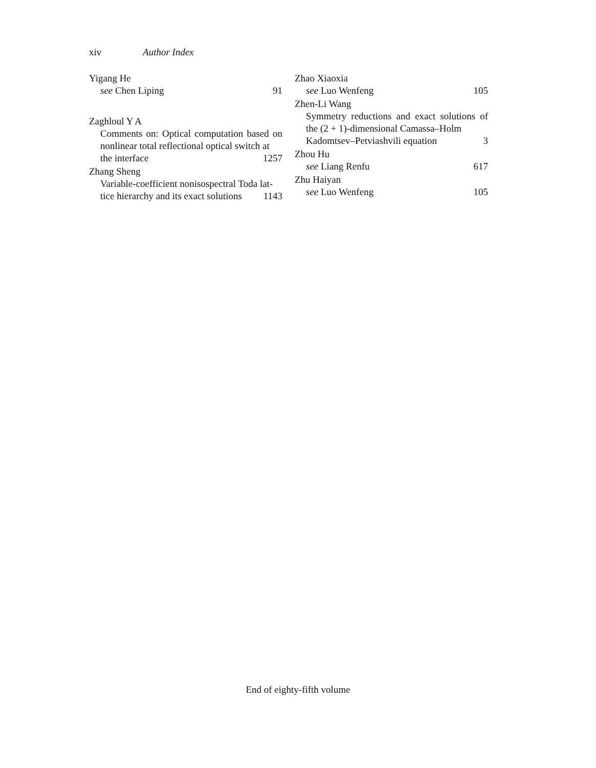xiv Author Index
Yigang He
see Chen Liping 91
Zaghloul Y A
Comments on: Optical computation based on nonlinear total reflectional optical switch at
the interface 1257
Zhang Sheng
Variable-coefficient nonisospectral Toda lat-
tice hierarchy and its exact solutions 1143
Zhao Xiaoxia
see Luo Wenfeng 105
Zhen-Li Wang
Symmetry reductions and exact solutions of the (2 + 1)-dimensional Camassa–Holm
Kadomtsev–Petviashvili equation 3
Zhou Hu
see Liang Renfu 617
Zhu Haiyan
see Luo Wenfeng 105
End of eighty-fifth volume